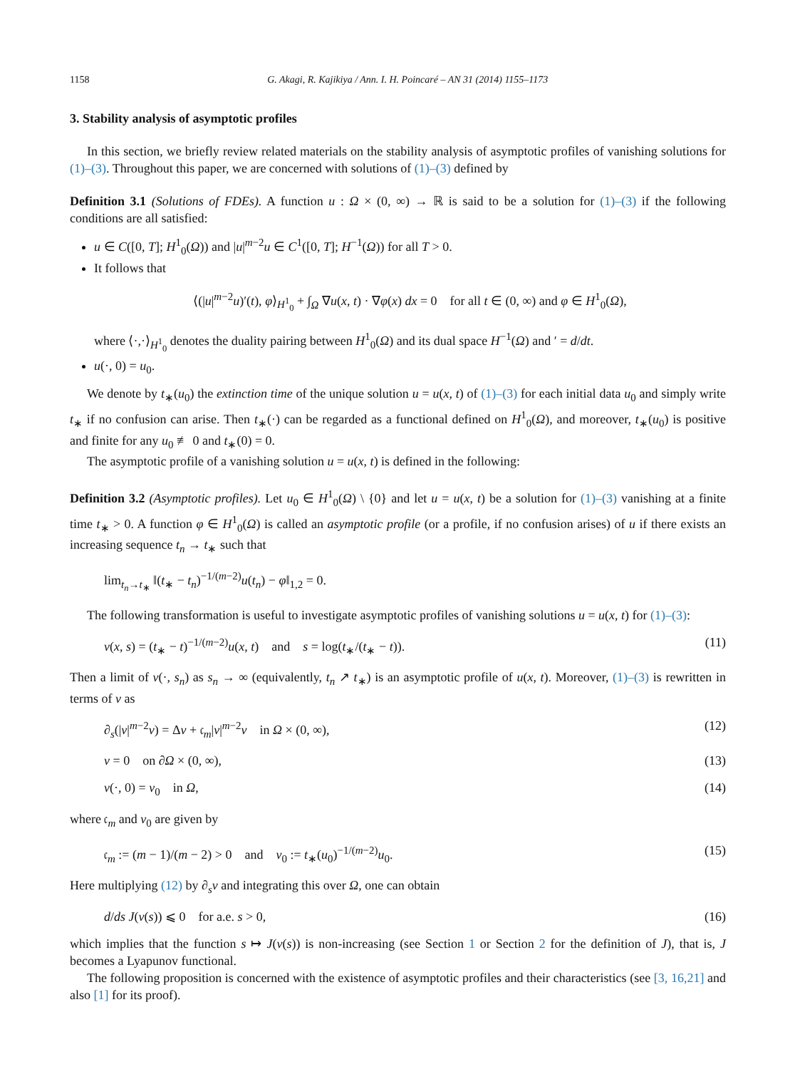1158 G. Akagi, R. Kajikiya / Ann. I. H. Poincaré – AN 31 (2014) 1155–1173
3. Stability analysis of asymptotic profiles
In this section, we briefly review related materials on the stability analysis of asymptotic profiles of vanishing solutions for (1)–(3). Throughout this paper, we are concerned with solutions of (1)–(3) defined by
Definition 3.1 (Solutions of FDEs). A function u : Ω × (0, ∞) → ℝ is said to be a solution for (1)–(3) if the following conditions are all satisfied:
u ∈ C([0, T]; H<sup>1</sup><sub>0</sub>(Ω)) and |u|<sup>m−2</sup>u ∈ C<sup>1</sup>([0, T]; H<sup>−1</sup>(Ω)) for all T > 0.
It follows that
⟨(|u|<sup>m−2</sup>u)′(t), φ⟩<sub>H<sup>1</sup><sub>0</sub></sub> + ∫<sub>Ω</sub> ∇u(x, t) · ∇φ(x) dx = 0 for all t ∈ (0, ∞) and φ ∈ H<sup>1</sup><sub>0</sub>(Ω),
where ⟨·,·⟩<sub>H<sup>1</sup><sub>0</sub></sub> denotes the duality pairing between H<sup>1</sup><sub>0</sub>(Ω) and its dual space H<sup>−1</sup>(Ω) and ′ = d/dt.
u(·, 0) = u<sub>0</sub>.
We denote by t<sub>∗</sub>(u<sub>0</sub>) the extinction time of the unique solution u = u(x, t) of (1)–(3) for each initial data u<sub>0</sub> and simply write t<sub>∗</sub> if no confusion can arise. Then t<sub>∗</sub>(·) can be regarded as a functional defined on H<sup>1</sup><sub>0</sub>(Ω), and moreover, t<sub>∗</sub>(u<sub>0</sub>) is positive and finite for any u<sub>0</sub> ≢ 0 and t<sub>∗</sub>(0) = 0.
The asymptotic profile of a vanishing solution u = u(x, t) is defined in the following:
Definition 3.2 (Asymptotic profiles). Let u<sub>0</sub> ∈ H<sup>1</sup><sub>0</sub>(Ω) \ {0} and let u = u(x, t) be a solution for (1)–(3) vanishing at a finite time t<sub>∗</sub> > 0. A function φ ∈ H<sup>1</sup><sub>0</sub>(Ω) is called an asymptotic profile (or a profile, if no confusion arises) of u if there exists an increasing sequence t<sub>n</sub> → t<sub>∗</sub> such that
lim<sub>t<sub>n</sub>→t<sub>∗</sub></sub> ‖(t<sub>∗</sub> − t<sub>n</sub>)<sup>−1/(m−2)</sup>u(t<sub>n</sub>) − φ‖<sub>1,2</sub> = 0.
The following transformation is useful to investigate asymptotic profiles of vanishing solutions u = u(x, t) for (1)–(3):
v(x, s) = (t<sub>∗</sub> − t)<sup>−1/(m−2)</sup>u(x, t) and s = log(t<sub>∗</sub>/(t<sub>∗</sub> − t)). (11)
Then a limit of v(·, s<sub>n</sub>) as s<sub>n</sub> → ∞ (equivalently, t<sub>n</sub> ↗ t<sub>∗</sub>) is an asymptotic profile of u(x, t). Moreover, (1)–(3) is rewritten in terms of v as
∂<sub>s</sub>(|v|<sup>m−2</sup>v) = Δv + 𝔠<sub>m</sub>|v|<sup>m−2</sup>v in Ω × (0, ∞), (12)
v = 0 on ∂Ω × (0, ∞), (13)
v(·, 0) = v<sub>0</sub> in Ω, (14)
where 𝔠<sub>m</sub> and v<sub>0</sub> are given by
𝔠<sub>m</sub> := (m − 1)/(m − 2) > 0 and v<sub>0</sub> := t<sub>∗</sub>(u<sub>0</sub>)<sup>−1/(m−2)</sup>u<sub>0</sub>. (15)
Here multiplying (12) by ∂<sub>s</sub>v and integrating this over Ω, one can obtain
d/ds J(v(s)) ⩽ 0 for a.e. s > 0, (16)
which implies that the function s ↦ J(v(s)) is non-increasing (see Section 1 or Section 2 for the definition of J), that is, J becomes a Lyapunov functional.
The following proposition is concerned with the existence of asymptotic profiles and their characteristics (see [3, 16,21] and also [1] for its proof).